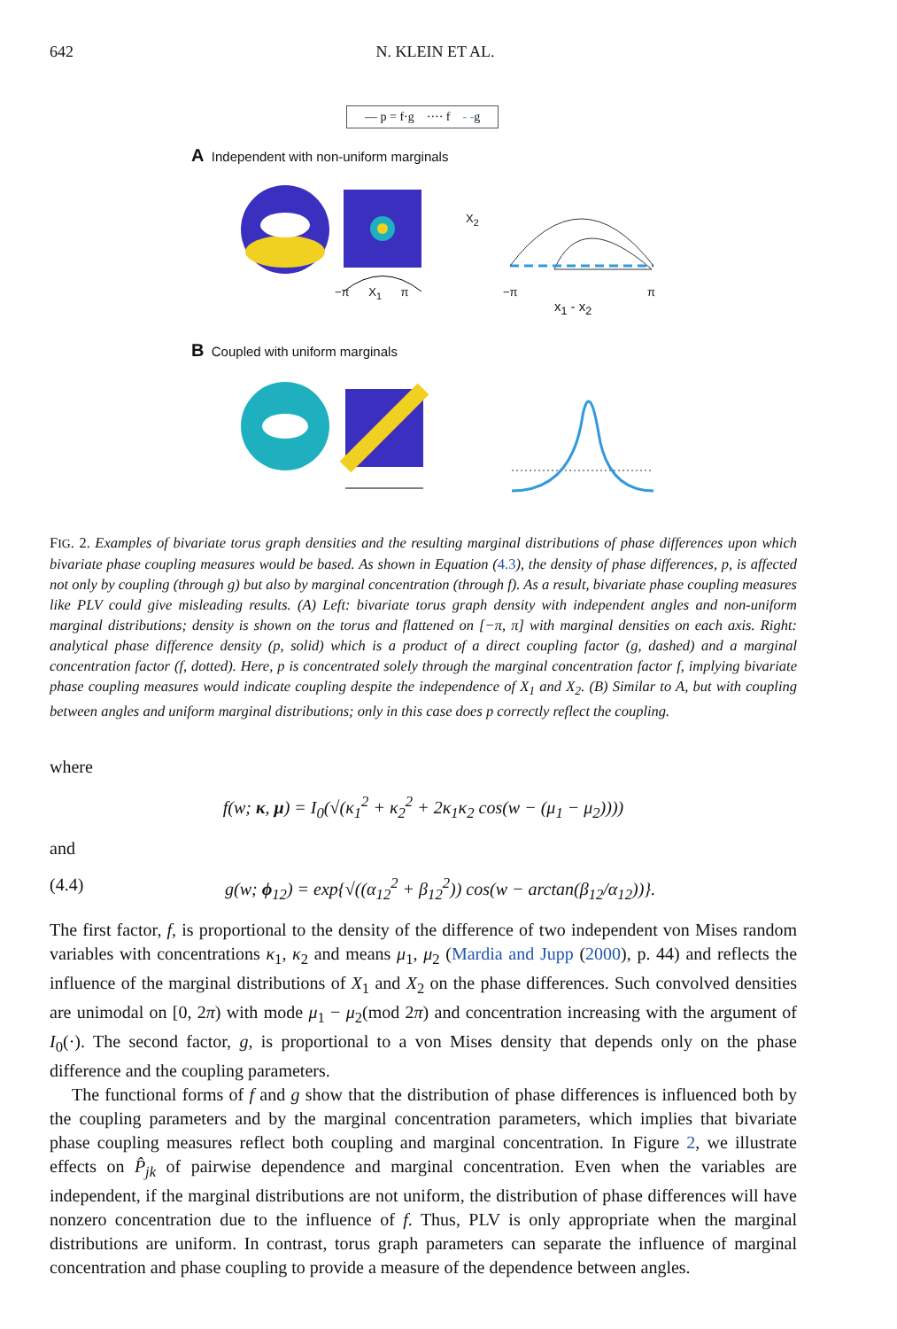642 N. KLEIN ET AL.
— p = f·g ···· f - -g
A Independent with non-uniform marginals
−π X<sub>1</sub> π −π π
x<sub>1</sub> - x<sub>2</sub>
X<sub>2</sub>
B Coupled with uniform marginals
FIG. 2. Examples of bivariate torus graph densities and the resulting marginal distributions of phase differences upon which bivariate phase coupling measures would be based. As shown in Equation (4.3), the density of phase differences, p, is affected not only by coupling (through g) but also by marginal concentration (through f). As a result, bivariate phase coupling measures like PLV could give misleading results. (A) Left: bivariate torus graph density with independent angles and non-uniform marginal distributions; density is shown on the torus and flattened on [−π, π] with marginal densities on each axis. Right: analytical phase difference density (p, solid) which is a product of a direct coupling factor (g, dashed) and a marginal concentration factor (f, dotted). Here, p is concentrated solely through the marginal concentration factor f, implying bivariate phase coupling measures would indicate coupling despite the independence of X<sub>1</sub> and X<sub>2</sub>. (B) Similar to A, but with coupling between angles and uniform marginal distributions; only in this case does p correctly reflect the coupling.
where
f(w; κ, μ) = I<sub>0</sub>(√(κ<sub>1</sub><sup>2</sup> + κ<sub>2</sub><sup>2</sup> + 2κ<sub>1</sub>κ<sub>2</sub> cos(w − (μ<sub>1</sub> − μ<sub>2</sub>))))
and
(4.4) g(w; ϕ<sub>12</sub>) = exp{√((α<sub>12</sub><sup>2</sup> + β<sub>12</sub><sup>2</sup>)) cos(w − arctan(β<sub>12</sub>/α<sub>12</sub>))}.
The first factor, f, is proportional to the density of the difference of two independent von Mises random variables with concentrations κ<sub>1</sub>, κ<sub>2</sub> and means μ<sub>1</sub>, μ<sub>2</sub> (Mardia and Jupp (2000), p. 44) and reflects the influence of the marginal distributions of X<sub>1</sub> and X<sub>2</sub> on the phase differences. Such convolved densities are unimodal on [0, 2π) with mode μ<sub>1</sub> − μ<sub>2</sub>(mod 2π) and concentration increasing with the argument of I<sub>0</sub>(·). The second factor, g, is proportional to a von Mises density that depends only on the phase difference and the coupling parameters.
The functional forms of f and g show that the distribution of phase differences is influenced both by the coupling parameters and by the marginal concentration parameters, which implies that bivariate phase coupling measures reflect both coupling and marginal concentration. In Figure 2, we illustrate effects on P̂<sub>jk</sub> of pairwise dependence and marginal concentration. Even when the variables are independent, if the marginal distributions are not uniform, the distribution of phase differences will have nonzero concentration due to the influence of f. Thus, PLV is only appropriate when the marginal distributions are uniform. In contrast, torus graph parameters can separate the influence of marginal concentration and phase coupling to provide a measure of the dependence between angles.